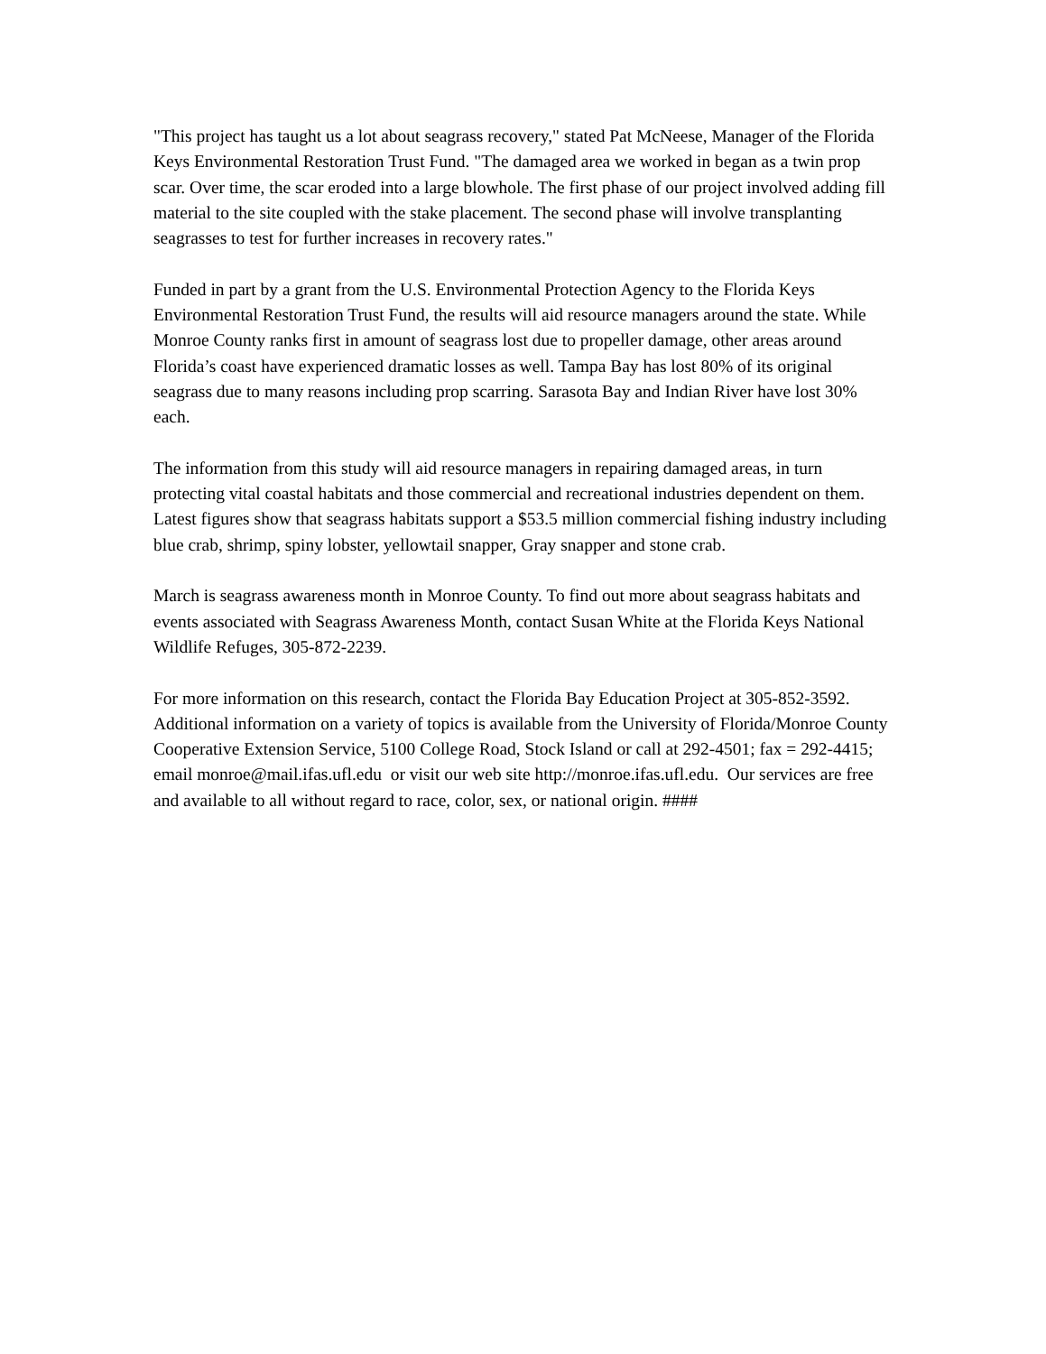"This project has taught us a lot about seagrass recovery," stated Pat McNeese, Manager of the Florida Keys Environmental Restoration Trust Fund. "The damaged area we worked in began as a twin prop scar. Over time, the scar eroded into a large blowhole. The first phase of our project involved adding fill material to the site coupled with the stake placement. The second phase will involve transplanting seagrasses to test for further increases in recovery rates."
Funded in part by a grant from the U.S. Environmental Protection Agency to the Florida Keys Environmental Restoration Trust Fund, the results will aid resource managers around the state. While Monroe County ranks first in amount of seagrass lost due to propeller damage, other areas around Florida’s coast have experienced dramatic losses as well. Tampa Bay has lost 80% of its original seagrass due to many reasons including prop scarring. Sarasota Bay and Indian River have lost 30% each.
The information from this study will aid resource managers in repairing damaged areas, in turn protecting vital coastal habitats and those commercial and recreational industries dependent on them. Latest figures show that seagrass habitats support a $53.5 million commercial fishing industry including blue crab, shrimp, spiny lobster, yellowtail snapper, Gray snapper and stone crab.
March is seagrass awareness month in Monroe County. To find out more about seagrass habitats and events associated with Seagrass Awareness Month, contact Susan White at the Florida Keys National Wildlife Refuges, 305-872-2239.
For more information on this research, contact the Florida Bay Education Project at 305-852-3592. Additional information on a variety of topics is available from the University of Florida/Monroe County Cooperative Extension Service, 5100 College Road, Stock Island or call at 292-4501; fax = 292-4415; email monroe@mail.ifas.ufl.edu or visit our web site http://monroe.ifas.ufl.edu. Our services are free and available to all without regard to race, color, sex, or national origin. ####